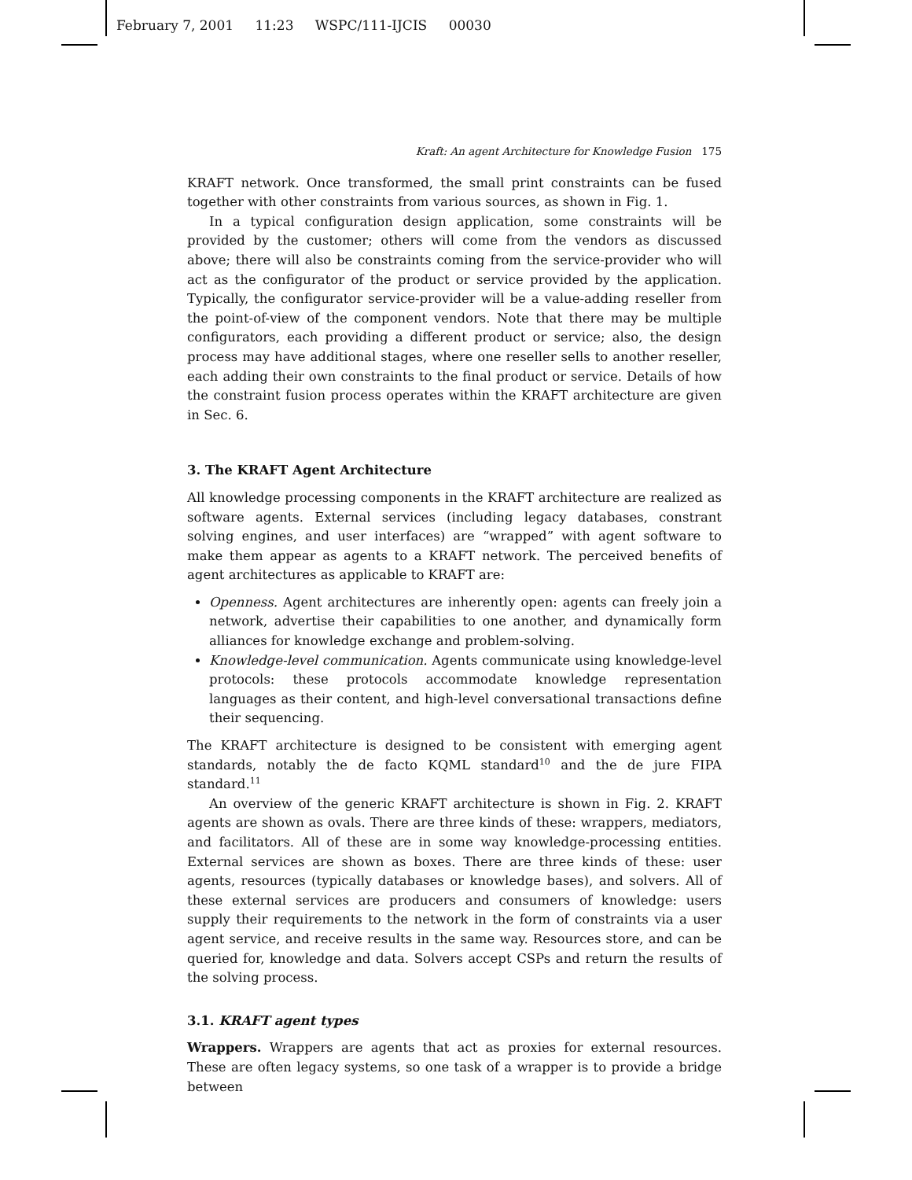February 7, 2001 11:23 WSPC/111-IJCIS 00030
Kraft: An agent Architecture for Knowledge Fusion 175
KRAFT network. Once transformed, the small print constraints can be fused together with other constraints from various sources, as shown in Fig. 1.
In a typical configuration design application, some constraints will be provided by the customer; others will come from the vendors as discussed above; there will also be constraints coming from the service-provider who will act as the configurator of the product or service provided by the application. Typically, the configurator service-provider will be a value-adding reseller from the point-of-view of the component vendors. Note that there may be multiple configurators, each providing a different product or service; also, the design process may have additional stages, where one reseller sells to another reseller, each adding their own constraints to the final product or service. Details of how the constraint fusion process operates within the KRAFT architecture are given in Sec. 6.
3. The KRAFT Agent Architecture
All knowledge processing components in the KRAFT architecture are realized as software agents. External services (including legacy databases, constrant solving engines, and user interfaces) are “wrapped” with agent software to make them appear as agents to a KRAFT network. The perceived benefits of agent architectures as applicable to KRAFT are:
Openness. Agent architectures are inherently open: agents can freely join a network, advertise their capabilities to one another, and dynamically form alliances for knowledge exchange and problem-solving.
Knowledge-level communication. Agents communicate using knowledge-level protocols: these protocols accommodate knowledge representation languages as their content, and high-level conversational transactions define their sequencing.
The KRAFT architecture is designed to be consistent with emerging agent standards, notably the de facto KQML standard<sup>10</sup> and the de jure FIPA standard.<sup>11</sup>
An overview of the generic KRAFT architecture is shown in Fig. 2. KRAFT agents are shown as ovals. There are three kinds of these: wrappers, mediators, and facilitators. All of these are in some way knowledge-processing entities. External services are shown as boxes. There are three kinds of these: user agents, resources (typically databases or knowledge bases), and solvers. All of these external services are producers and consumers of knowledge: users supply their requirements to the network in the form of constraints via a user agent service, and receive results in the same way. Resources store, and can be queried for, knowledge and data. Solvers accept CSPs and return the results of the solving process.
3.1. KRAFT agent types
Wrappers. Wrappers are agents that act as proxies for external resources. These are often legacy systems, so one task of a wrapper is to provide a bridge between